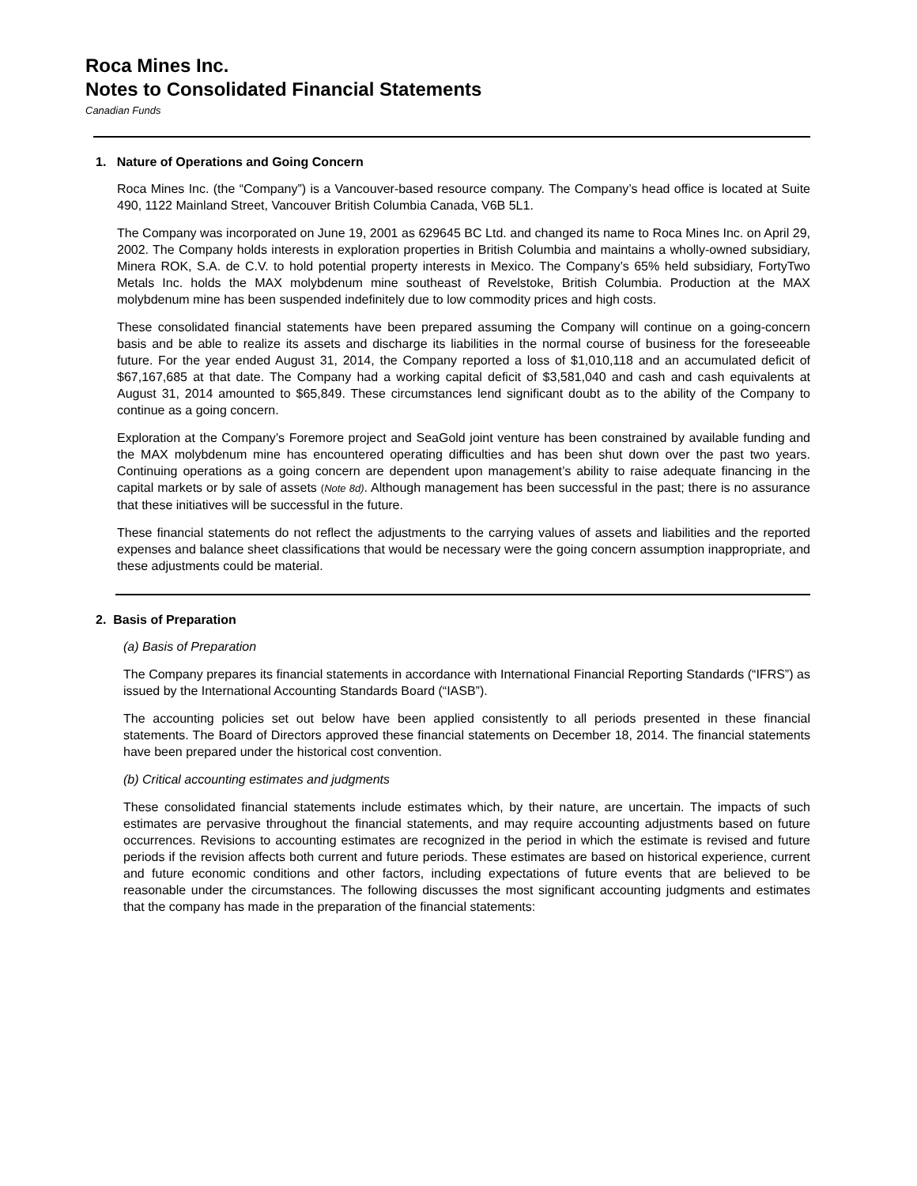Roca Mines Inc.
Notes to Consolidated Financial Statements
Canadian Funds
1. Nature of Operations and Going Concern
Roca Mines Inc. (the “Company”) is a Vancouver-based resource company. The Company’s head office is located at Suite 490, 1122 Mainland Street, Vancouver British Columbia Canada, V6B 5L1.
The Company was incorporated on June 19, 2001 as 629645 BC Ltd. and changed its name to Roca Mines Inc. on April 29, 2002. The Company holds interests in exploration properties in British Columbia and maintains a wholly-owned subsidiary, Minera ROK, S.A. de C.V. to hold potential property interests in Mexico. The Company’s 65% held subsidiary, FortyTwo Metals Inc. holds the MAX molybdenum mine southeast of Revelstoke, British Columbia. Production at the MAX molybdenum mine has been suspended indefinitely due to low commodity prices and high costs.
These consolidated financial statements have been prepared assuming the Company will continue on a going-concern basis and be able to realize its assets and discharge its liabilities in the normal course of business for the foreseeable future. For the year ended August 31, 2014, the Company reported a loss of $1,010,118 and an accumulated deficit of $67,167,685 at that date. The Company had a working capital deficit of $3,581,040 and cash and cash equivalents at August 31, 2014 amounted to $65,849. These circumstances lend significant doubt as to the ability of the Company to continue as a going concern.
Exploration at the Company’s Foremore project and SeaGold joint venture has been constrained by available funding and the MAX molybdenum mine has encountered operating difficulties and has been shut down over the past two years. Continuing operations as a going concern are dependent upon management’s ability to raise adequate financing in the capital markets or by sale of assets (Note 8d). Although management has been successful in the past; there is no assurance that these initiatives will be successful in the future.
These financial statements do not reflect the adjustments to the carrying values of assets and liabilities and the reported expenses and balance sheet classifications that would be necessary were the going concern assumption inappropriate, and these adjustments could be material.
2. Basis of Preparation
(a) Basis of Preparation
The Company prepares its financial statements in accordance with International Financial Reporting Standards (“IFRS”) as issued by the International Accounting Standards Board (“IASB”).
The accounting policies set out below have been applied consistently to all periods presented in these financial statements. The Board of Directors approved these financial statements on December 18, 2014. The financial statements have been prepared under the historical cost convention.
(b) Critical accounting estimates and judgments
These consolidated financial statements include estimates which, by their nature, are uncertain. The impacts of such estimates are pervasive throughout the financial statements, and may require accounting adjustments based on future occurrences. Revisions to accounting estimates are recognized in the period in which the estimate is revised and future periods if the revision affects both current and future periods. These estimates are based on historical experience, current and future economic conditions and other factors, including expectations of future events that are believed to be reasonable under the circumstances. The following discusses the most significant accounting judgments and estimates that the company has made in the preparation of the financial statements: